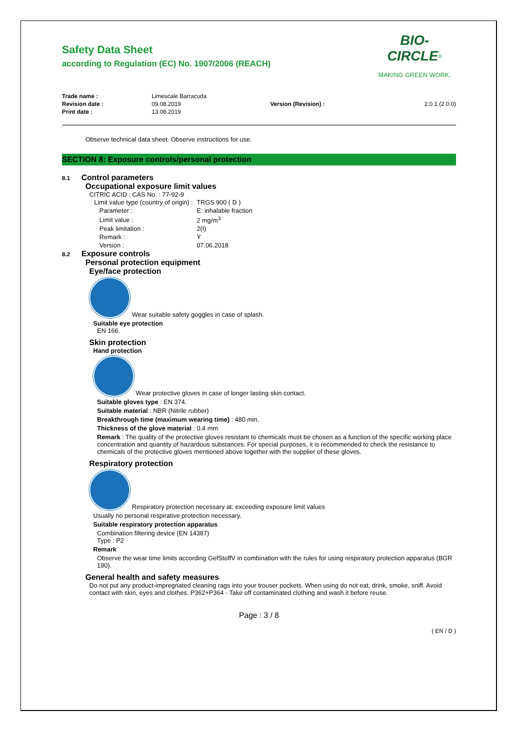Safety Data Sheet
according to Regulation (EC) No. 1907/2006 (REACH)
BIO-CIRCLE<sup>®</sup>
MAKING GREEN WORK.
| Trade name : | Limescale Barracuda | | |
| Revision date : | 09.08.2019 | Version (Revision) : | 2.0.1 (2.0.0) |
| Print date : | 13.08.2019 | | |
Observe technical data sheet. Observe instructions for use.
SECTION 8: Exposure controls/personal protection
8.1 Control parameters
Occupational exposure limit values
CITRIC ACID ; CAS No. : 77-92-9
| Limit value type (country of origin) : | TRGS 900 ( D ) |
| Parameter : | E: inhalable fraction |
| Limit value : | 2 mg/m<sup>3</sup> |
| Peak limitation : | 2(I) |
| Remark : | Y |
| Version : | 07.06.2018 |
8.2 Exposure controls
Personal protection equipment
Eye/face protection
Wear suitable safety goggles in case of splash.
Suitable eye protection
EN 166.
Skin protection
Hand protection
Wear protective gloves in case of longer lasting skin contact.
Suitable gloves type : EN 374.
Suitable material : NBR (Nitrile rubber)
Breakthrough time (maximum wearing time) : 480 min.
Thickness of the glove material : 0.4 mm
Remark : The quality of the protective gloves resistant to chemicals must be chosen as a function of the specific working place concentration and quantity of hazardous substances. For special purposes, it is recommended to check the resistance to chemicals of the protective gloves mentioned above together with the supplier of these gloves.
Respiratory protection
Respiratory protection necessary at: exceeding exposure limit values
Usually no personal respirative protection necessary.
Suitable respiratory protection apparatus
Combination filtering device (EN 14387)
Type : P2
Remark
Observe the wear time limits according GefStoffV in combination with the rules for using respiratory protection apparatus (BGR 190).
General health and safety measures
Do not put any product-impregnated cleaning rags into your trouser pockets. When using do not eat, drink, smoke, sniff. Avoid contact with skin, eyes and clothes. P362+P364 - Take off contaminated clothing and wash it before reuse.
Page : 3 / 8
( EN / D )